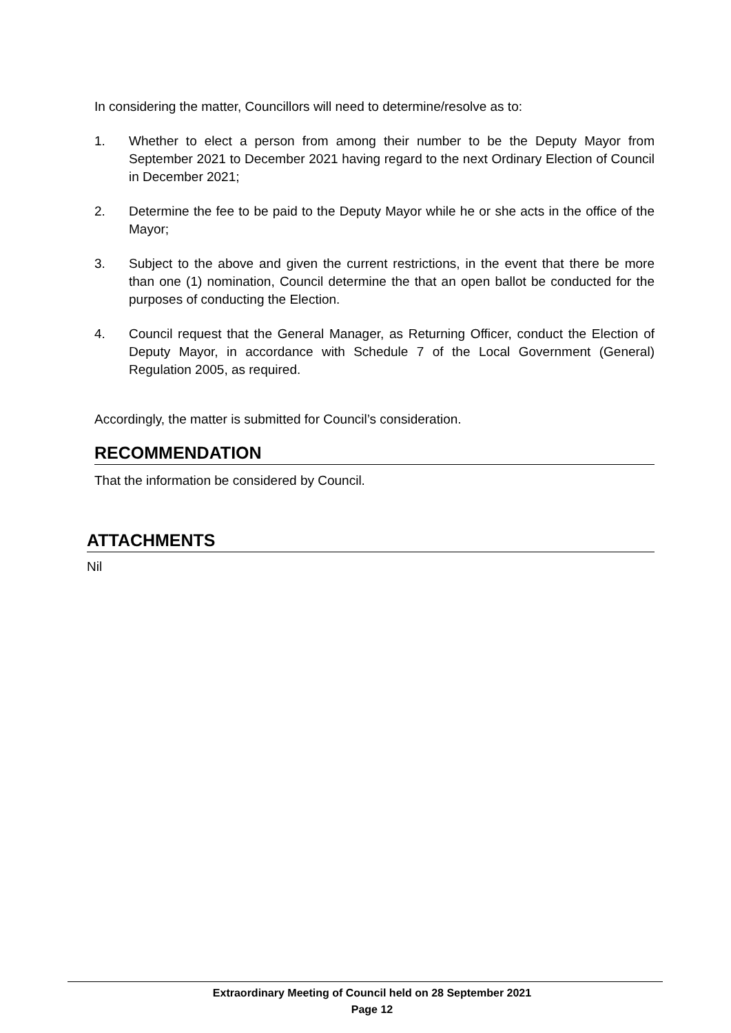In considering the matter, Councillors will need to determine/resolve as to:
1. Whether to elect a person from among their number to be the Deputy Mayor from September 2021 to December 2021 having regard to the next Ordinary Election of Council in December 2021;
2. Determine the fee to be paid to the Deputy Mayor while he or she acts in the office of the Mayor;
3. Subject to the above and given the current restrictions, in the event that there be more than one (1) nomination, Council determine the that an open ballot be conducted for the purposes of conducting the Election.
4. Council request that the General Manager, as Returning Officer, conduct the Election of Deputy Mayor, in accordance with Schedule 7 of the Local Government (General) Regulation 2005, as required.
Accordingly, the matter is submitted for Council’s consideration.
RECOMMENDATION
That the information be considered by Council.
ATTACHMENTS
Nil
Extraordinary Meeting of Council held on 28 September 2021
Page 12